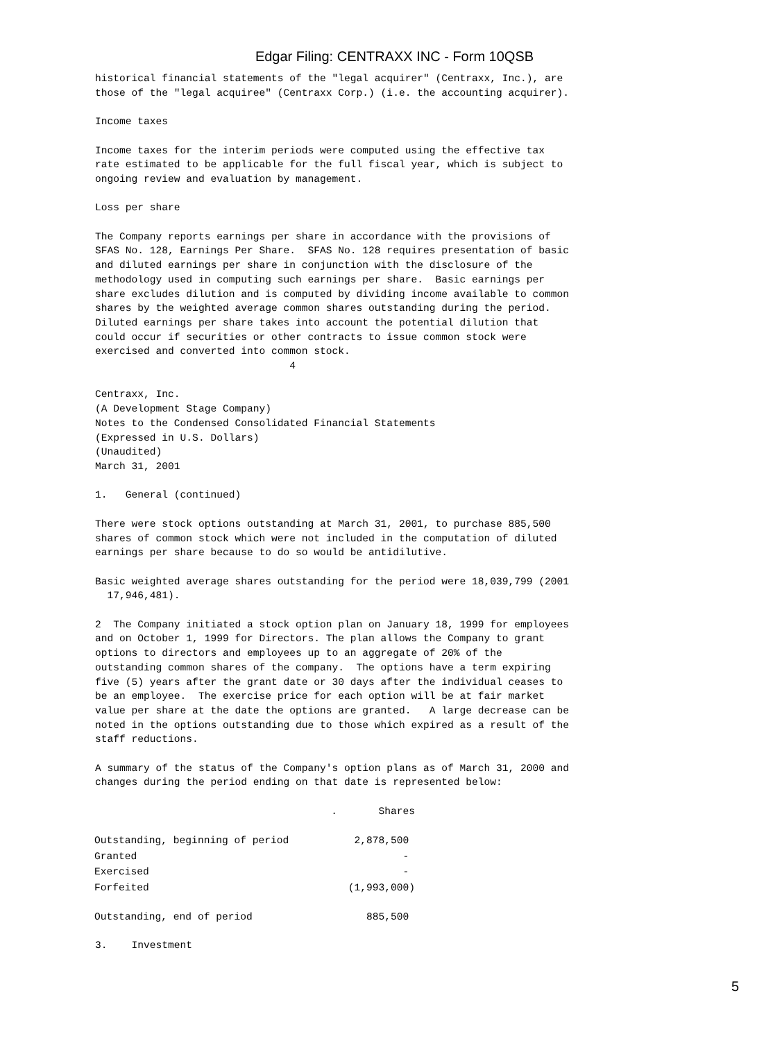Edgar Filing: CENTRAXX INC - Form 10QSB
historical financial statements of the "legal acquirer" (Centraxx, Inc.), are
those of the "legal acquiree" (Centraxx Corp.) (i.e. the accounting acquirer).

Income taxes

Income taxes for the interim periods were computed using the effective tax
rate estimated to be applicable for the full fiscal year, which is subject to
ongoing review and evaluation by management.

Loss per share

The Company reports earnings per share in accordance with the provisions of
SFAS No. 128, Earnings Per Share.  SFAS No. 128 requires presentation of basic
and diluted earnings per share in conjunction with the disclosure of the
methodology used in computing such earnings per share.  Basic earnings per
share excludes dilution and is computed by dividing income available to common
shares by the weighted average common shares outstanding during the period.
Diluted earnings per share takes into account the potential dilution that
could occur if securities or other contracts to issue common stock were
exercised and converted into common stock.
                                4

Centraxx, Inc.
(A Development Stage Company)
Notes to the Condensed Consolidated Financial Statements
(Expressed in U.S. Dollars)
(Unaudited)
March 31, 2001

1.   General (continued)

There were stock options outstanding at March 31, 2001, to purchase 885,500
shares of common stock which were not included in the computation of diluted
earnings per share because to do so would be antidilutive.

Basic weighted average shares outstanding for the period were 18,039,799 (2001
  17,946,481).

2  The Company initiated a stock option plan on January 18, 1999 for employees
and on October 1, 1999 for Directors. The plan allows the Company to grant
options to directors and employees up to an aggregate of 20% of the
outstanding common shares of the company.  The options have a term expiring
five (5) years after the grant date or 30 days after the individual ceases to
be an employee.  The exercise price for each option will be at fair market
value per share at the date the options are granted.   A large decrease can be
noted in the options outstanding due to those which expired as a result of the
staff reductions.

A summary of the status of the Company's option plans as of March 31, 2000 and
changes during the period ending on that date is represented below:
| . | Shares |
| --- | --- |
| Outstanding, beginning of period | 2,878,500 |
| Granted | - |
| Exercised | - |
| Forfeited | (1,993,000) |
| Outstanding, end of period | 885,500 |
3.    Investment
5